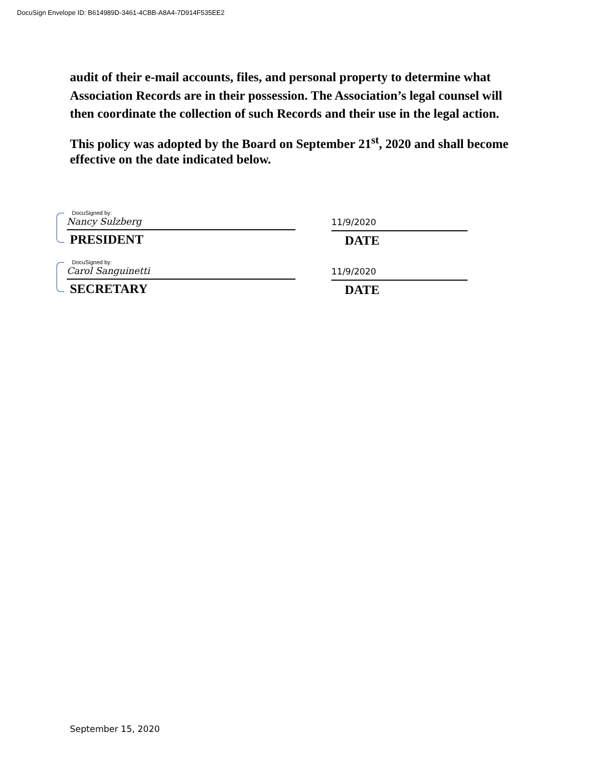DocuSign Envelope ID: B614989D-3461-4CBB-A8A4-7D914F535EE2
audit of their e-mail accounts, files, and personal property to determine what Association Records are in their possession. The Association’s legal counsel will then coordinate the collection of such Records and their use in the legal action.
This policy was adopted by the Board on September 21<sup>st</sup>, 2020 and shall become effective on the date indicated below.
DocuSigned by:
Nancy Sulzberg
PRESIDENT
11/9/2020
DATE
DocuSigned by:
Carol Sanguinetti
SECRETARY
11/9/2020
DATE
September 15, 2020